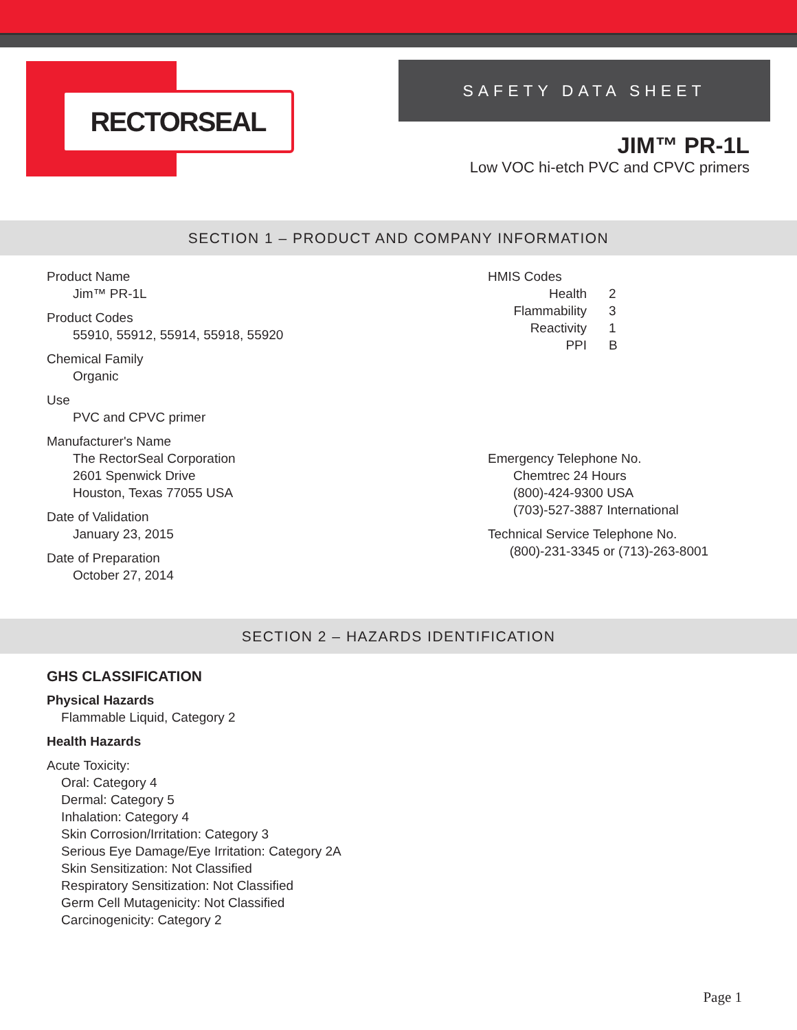RECTORSEAL
SAFETY DATA SHEET
JIM™ PR-1L
Low VOC hi-etch PVC and CPVC primers
SECTION 1 – PRODUCT AND COMPANY INFORMATION
Product Name
Jim™ PR-1L
Product Codes
55910, 55912, 55914, 55918, 55920
Chemical Family
Organic
Use
PVC and CPVC primer
Manufacturer's Name
The RectorSeal Corporation
2601 Spenwick Drive
Houston, Texas 77055 USA
Date of Validation
January 23, 2015
Date of Preparation
October 27, 2014
HMIS Codes
| Health | 2 |
| Flammability | 3 |
| Reactivity | 1 |
| PPI | B |
Emergency Telephone No.
Chemtrec 24 Hours
(800)-424-9300 USA
(703)-527-3887 International
Technical Service Telephone No.
(800)-231-3345 or (713)-263-8001
SECTION 2 – HAZARDS IDENTIFICATION
GHS CLASSIFICATION
Physical Hazards
Flammable Liquid, Category 2
Health Hazards
Acute Toxicity:
Oral: Category 4
Dermal: Category 5
Inhalation: Category 4
Skin Corrosion/Irritation: Category 3
Serious Eye Damage/Eye Irritation: Category 2A
Skin Sensitization: Not Classified
Respiratory Sensitization: Not Classified
Germ Cell Mutagenicity: Not Classified
Carcinogenicity: Category 2
Page 1